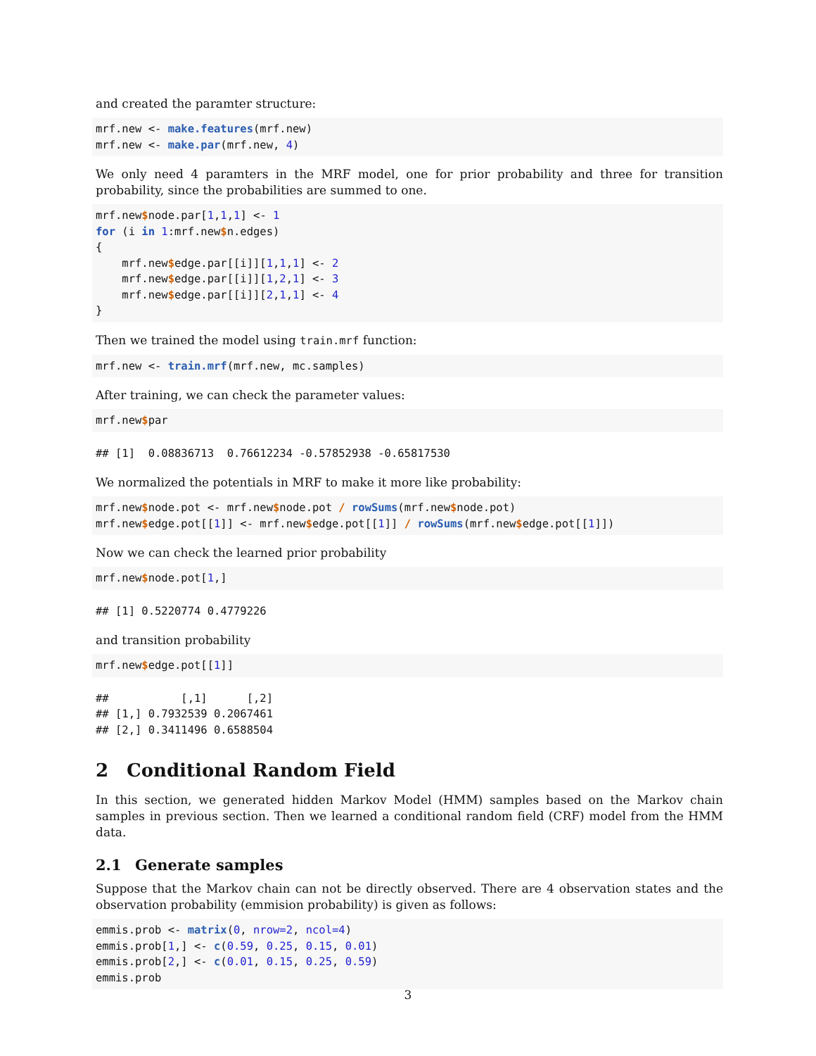and created the paramter structure:
mrf.new <- make.features(mrf.new)
mrf.new <- make.par(mrf.new, 4)
We only need 4 paramters in the MRF model, one for prior probability and three for transition probability, since the probabilities are summed to one.
mrf.new$node.par[1,1,1] <- 1
for (i in 1:mrf.new$n.edges)
{
    mrf.new$edge.par[[i]][1,1,1] <- 2
    mrf.new$edge.par[[i]][1,2,1] <- 3
    mrf.new$edge.par[[i]][2,1,1] <- 4
}
Then we trained the model using train.mrf function:
mrf.new <- train.mrf(mrf.new, mc.samples)
After training, we can check the parameter values:
mrf.new$par
## [1]  0.08836713  0.76612234 -0.57852938 -0.65817530
We normalized the potentials in MRF to make it more like probability:
mrf.new$node.pot <- mrf.new$node.pot / rowSums(mrf.new$node.pot)
mrf.new$edge.pot[[1]] <- mrf.new$edge.pot[[1]] / rowSums(mrf.new$edge.pot[[1]])
Now we can check the learned prior probability
mrf.new$node.pot[1,]
## [1] 0.5220774 0.4779226
and transition probability
mrf.new$edge.pot[[1]]
##           [,1]      [,2]
## [1,] 0.7932539 0.2067461
## [2,] 0.3411496 0.6588504
2 Conditional Random Field
In this section, we generated hidden Markov Model (HMM) samples based on the Markov chain samples in previous section. Then we learned a conditional random field (CRF) model from the HMM data.
2.1 Generate samples
Suppose that the Markov chain can not be directly observed. There are 4 observation states and the observation probability (emmision probability) is given as follows:
emmis.prob <- matrix(0, nrow=2, ncol=4)
emmis.prob[1,] <- c(0.59, 0.25, 0.15, 0.01)
emmis.prob[2,] <- c(0.01, 0.15, 0.25, 0.59)
emmis.prob
3